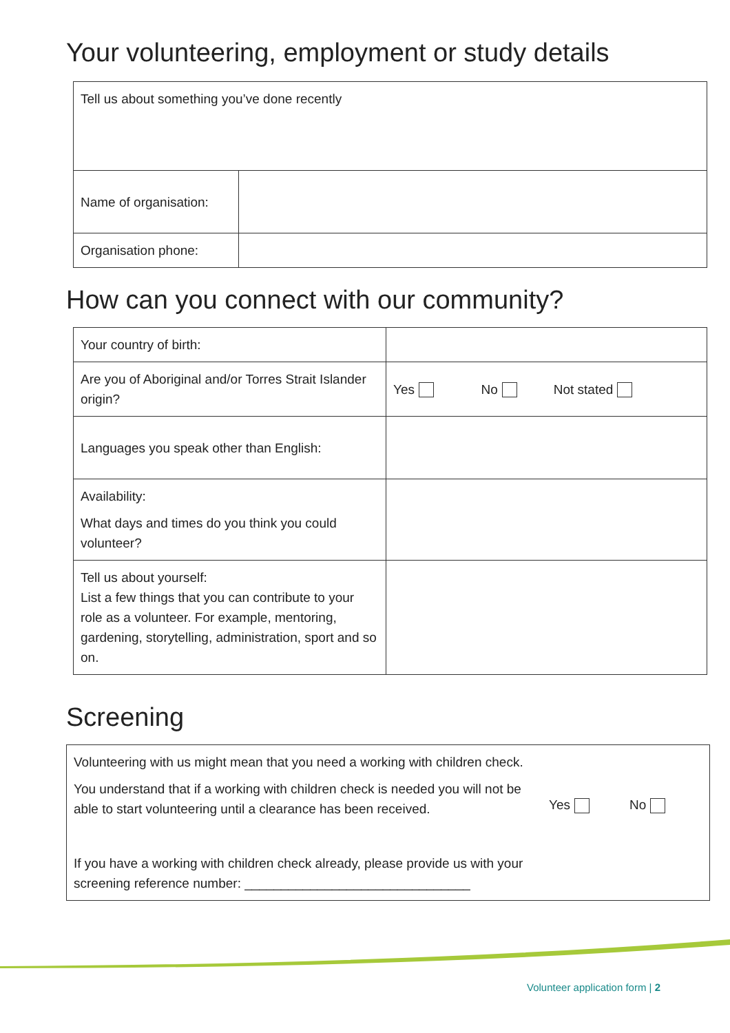Your volunteering, employment or study details
| Tell us about something you’ve done recently | |
| Name of organisation: | |
| Organisation phone: | |
How can you connect with our community?
| Your country of birth: | |
| Are you of Aboriginal and/or Torres Strait Islander origin? | Yes No Not stated |
| Languages you speak other than English: | |
| Availability: What days and times do you think you could volunteer? | |
| Tell us about yourself: List a few things that you can contribute to your role as a volunteer. For example, mentoring, gardening, storytelling, administration, sport and so on. | |
Screening
| Volunteering with us might mean that you need a working with children check. You understand that if a working with children check is needed you will not be able to start volunteering until a clearance has been received. If you have a working with children check already, please provide us with your screening reference number: _______________________________ | Yes No |
Volunteer application form | 2